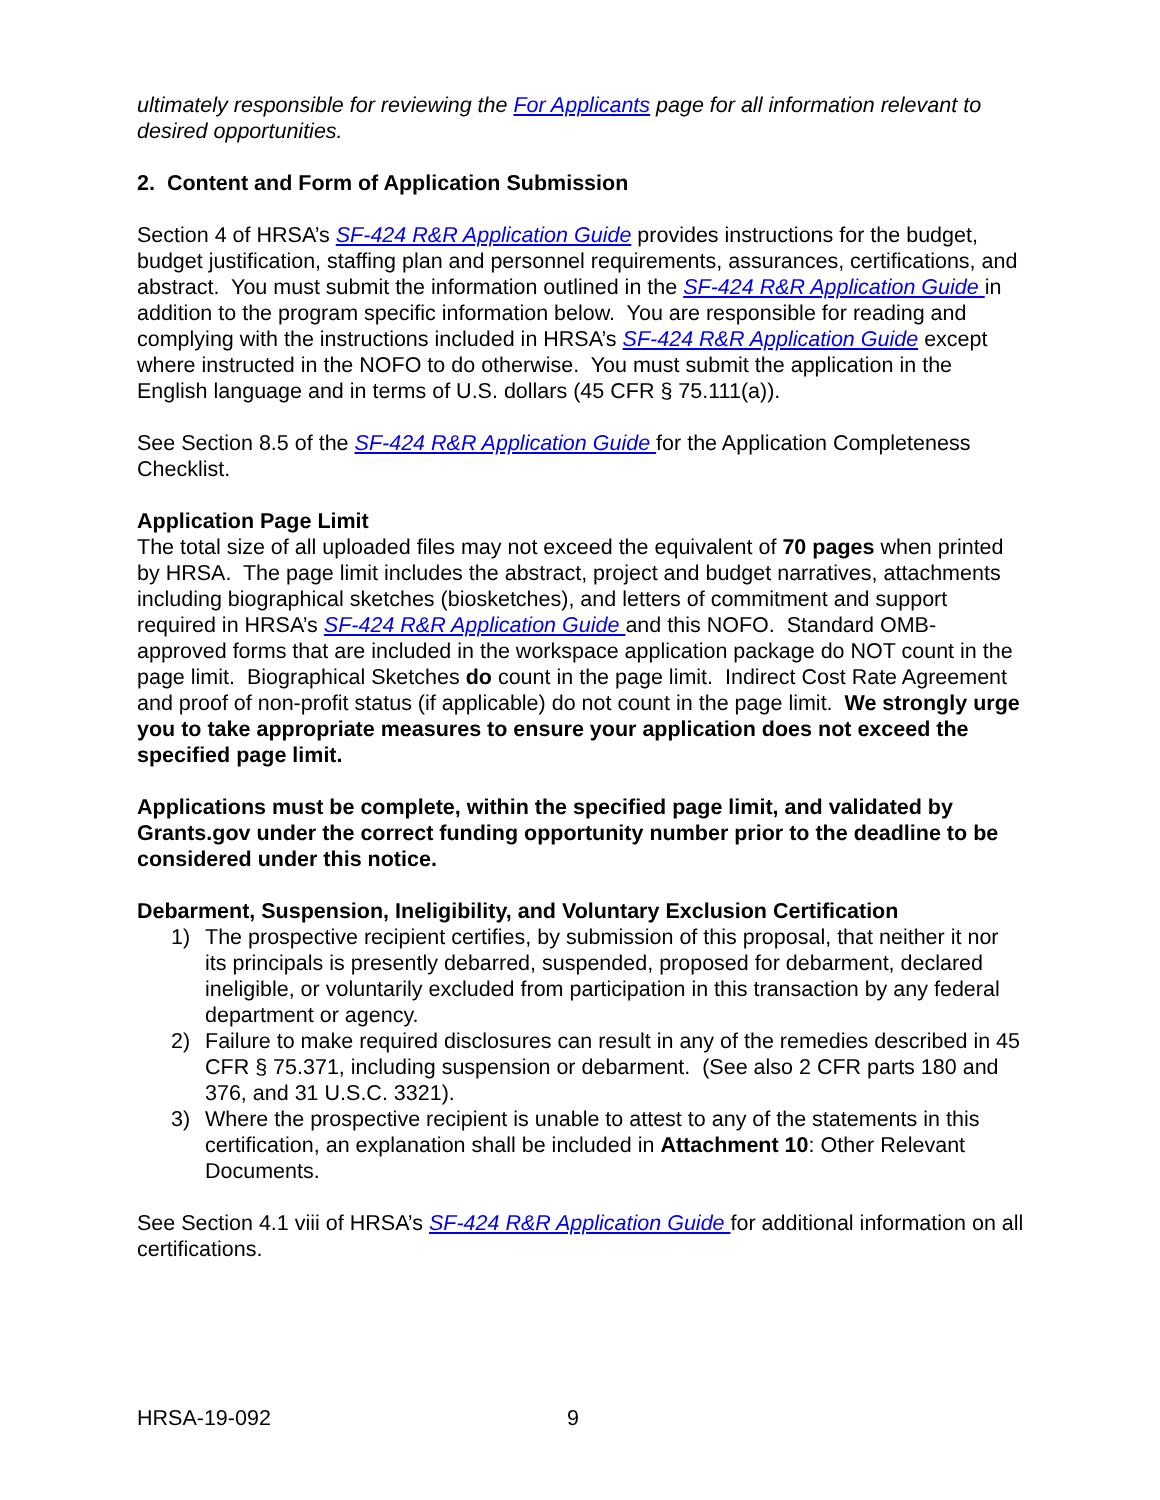ultimately responsible for reviewing the For Applicants page for all information relevant to desired opportunities.
2. Content and Form of Application Submission
Section 4 of HRSA’s SF-424 R&R Application Guide provides instructions for the budget, budget justification, staffing plan and personnel requirements, assurances, certifications, and abstract. You must submit the information outlined in the SF-424 R&R Application Guide in addition to the program specific information below. You are responsible for reading and complying with the instructions included in HRSA’s SF-424 R&R Application Guide except where instructed in the NOFO to do otherwise. You must submit the application in the English language and in terms of U.S. dollars (45 CFR § 75.111(a)).
See Section 8.5 of the SF-424 R&R Application Guide for the Application Completeness Checklist.
Application Page Limit
The total size of all uploaded files may not exceed the equivalent of 70 pages when printed by HRSA. The page limit includes the abstract, project and budget narratives, attachments including biographical sketches (biosketches), and letters of commitment and support required in HRSA’s SF-424 R&R Application Guide and this NOFO. Standard OMB-approved forms that are included in the workspace application package do NOT count in the page limit. Biographical Sketches do count in the page limit. Indirect Cost Rate Agreement and proof of non-profit status (if applicable) do not count in the page limit. We strongly urge you to take appropriate measures to ensure your application does not exceed the specified page limit.
Applications must be complete, within the specified page limit, and validated by Grants.gov under the correct funding opportunity number prior to the deadline to be considered under this notice.
Debarment, Suspension, Ineligibility, and Voluntary Exclusion Certification
1) The prospective recipient certifies, by submission of this proposal, that neither it nor its principals is presently debarred, suspended, proposed for debarment, declared ineligible, or voluntarily excluded from participation in this transaction by any federal department or agency.
2) Failure to make required disclosures can result in any of the remedies described in 45 CFR § 75.371, including suspension or debarment. (See also 2 CFR parts 180 and 376, and 31 U.S.C. 3321).
3) Where the prospective recipient is unable to attest to any of the statements in this certification, an explanation shall be included in Attachment 10: Other Relevant Documents.
See Section 4.1 viii of HRSA’s SF-424 R&R Application Guide for additional information on all certifications.
HRSA-19-092 9